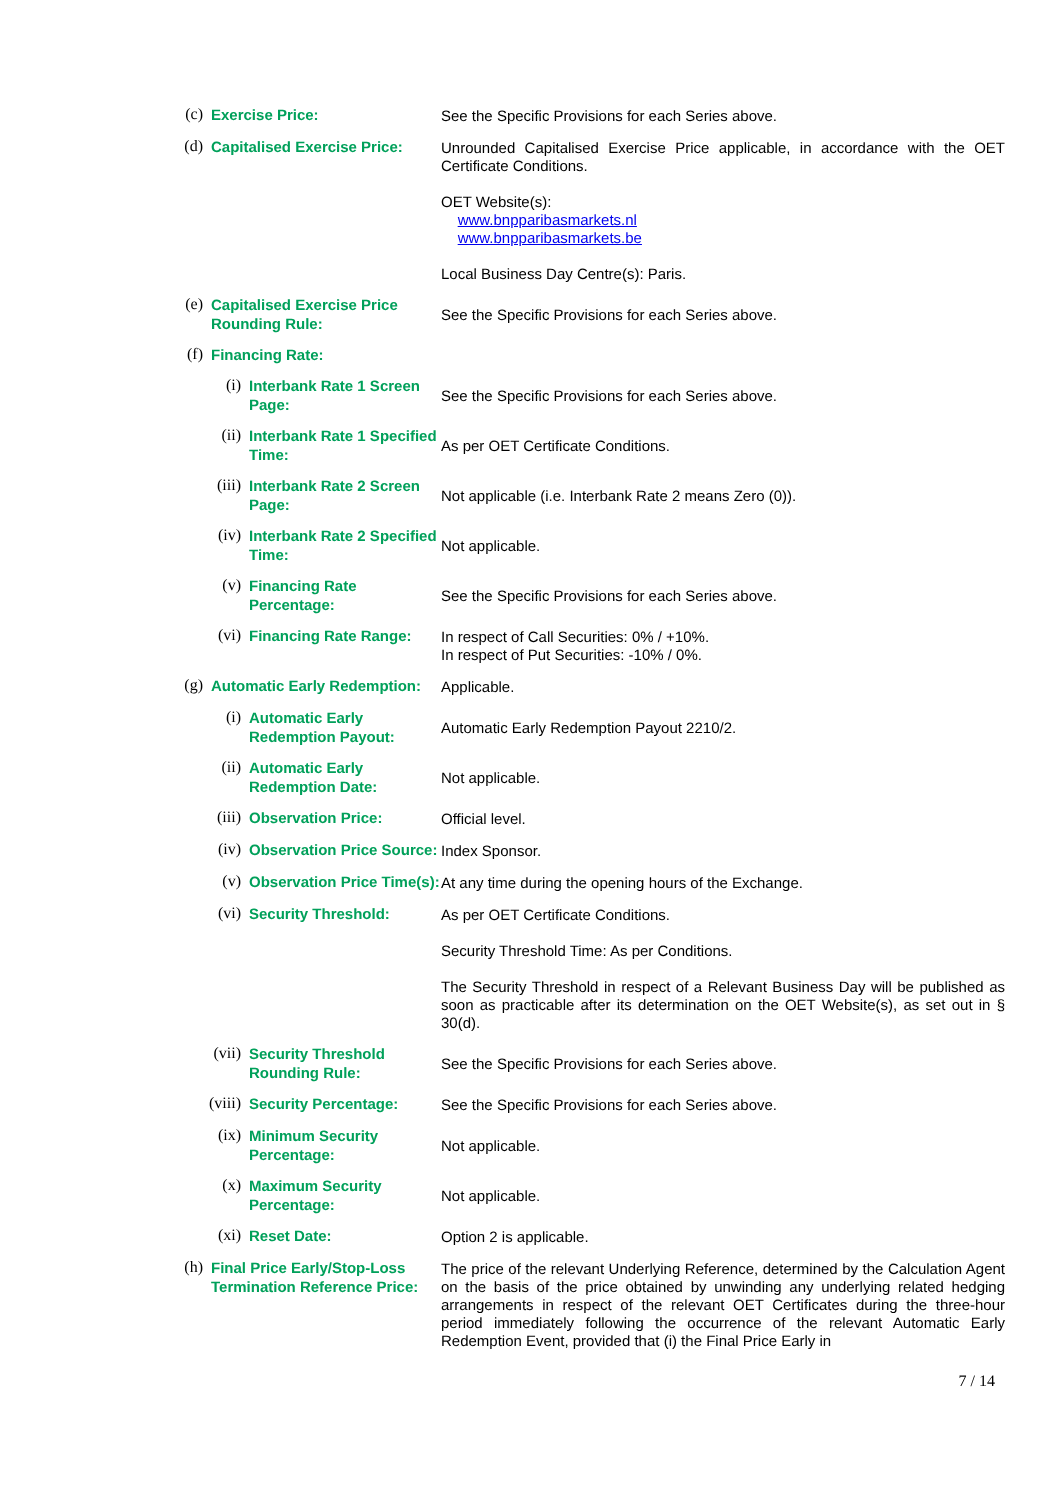(c)
Exercise Price:
See the Specific Provisions for each Series above.
(d)
Capitalised Exercise Price:
Unrounded Capitalised Exercise Price applicable, in accordance with the OET Certificate Conditions.
OET Website(s):
www.bnpparibasmarkets.nl
www.bnpparibasmarkets.be
Local Business Day Centre(s): Paris.
(e)
Capitalised Exercise Price Rounding Rule:
See the Specific Provisions for each Series above.
(f)
Financing Rate:
(i)
Interbank Rate 1 Screen Page:
See the Specific Provisions for each Series above.
(ii)
Interbank Rate 1 Specified Time:
As per OET Certificate Conditions.
(iii)
Interbank Rate 2 Screen Page:
Not applicable (i.e. Interbank Rate 2 means Zero (0)).
(iv)
Interbank Rate 2 Specified Time:
Not applicable.
(v)
Financing Rate Percentage:
See the Specific Provisions for each Series above.
(vi)
Financing Rate Range:
In respect of Call Securities: 0% / +10%.
In respect of Put Securities: -10% / 0%.
(g)
Automatic Early Redemption:
Applicable.
(i)
Automatic Early Redemption Payout:
Automatic Early Redemption Payout 2210/2.
(ii)
Automatic Early Redemption Date:
Not applicable.
(iii)
Observation Price:
Official level.
(iv)
Observation Price Source:
Index Sponsor.
(v)
Observation Price Time(s):
At any time during the opening hours of the Exchange.
(vi)
Security Threshold:
As per OET Certificate Conditions.
Security Threshold Time: As per Conditions.
The Security Threshold in respect of a Relevant Business Day will be published as soon as practicable after its determination on the OET Website(s), as set out in § 30(d).
(vii)
Security Threshold Rounding Rule:
See the Specific Provisions for each Series above.
(viii)
Security Percentage:
See the Specific Provisions for each Series above.
(ix)
Minimum Security Percentage:
Not applicable.
(x)
Maximum Security Percentage:
Not applicable.
(xi)
Reset Date:
Option 2 is applicable.
(h)
Final Price Early/Stop-Loss Termination Reference Price:
The price of the relevant Underlying Reference, determined by the Calculation Agent on the basis of the price obtained by unwinding any underlying related hedging arrangements in respect of the relevant OET Certificates during the three-hour period immediately following the occurrence of the relevant Automatic Early Redemption Event, provided that (i) the Final Price Early in
7 / 14